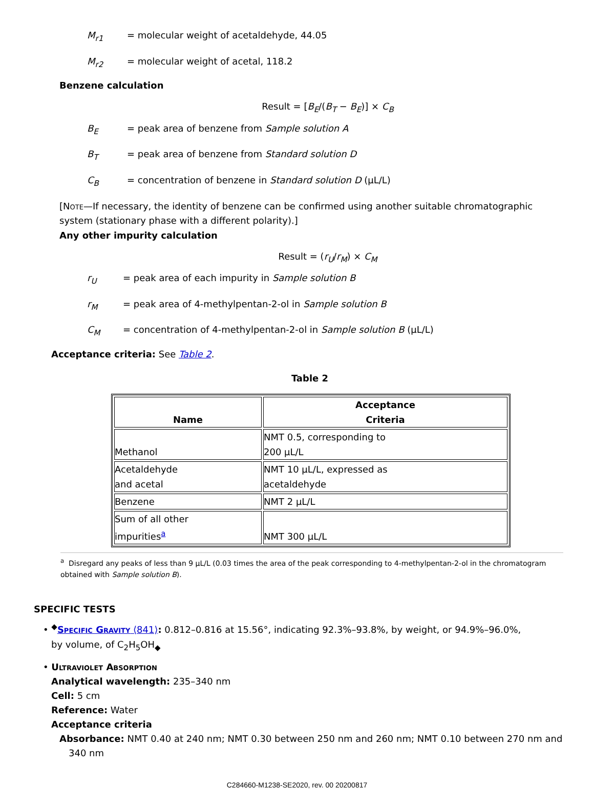M<sub>r1</sub> = molecular weight of acetaldehyde, 44.05
M<sub>r2</sub> = molecular weight of acetal, 118.2
Benzene calculation
Result = [B<sub>E</sub>/(B<sub>T</sub> − B<sub>E</sub>)] × C<sub>B</sub>
B<sub>E</sub> = peak area of benzene from Sample solution A
B<sub>T</sub> = peak area of benzene from Standard solution D
C<sub>B</sub> = concentration of benzene in Standard solution D (µL/L)
[Note—If necessary, the identity of benzene can be confirmed using another suitable chromatographic system (stationary phase with a different polarity).]
Any other impurity calculation
Result = (r<sub>U</sub>/r<sub>M</sub>) × C<sub>M</sub>
r<sub>U</sub> = peak area of each impurity in Sample solution B
r<sub>M</sub> = peak area of 4-methylpentan-2-ol in Sample solution B
C<sub>M</sub> = concentration of 4-methylpentan-2-ol in Sample solution B (µL/L)
Acceptance criteria: See Table 2.
Table 2
| Name | Acceptance Criteria |
| --- | --- |
| Methanol | NMT 0.5, corresponding to 200 µL/L |
| Acetaldehyde and acetal | NMT 10 µL/L, expressed as acetaldehyde |
| Benzene | NMT 2 µL/L |
| Sum of all other impurities<sup>a</sup> | NMT 300 µL/L |
<sup>a</sup> Disregard any peaks of less than 9 µL/L (0.03 times the area of the peak corresponding to 4-methylpentan-2-ol in the chromatogram obtained with Sample solution B).
SPECIFIC TESTS
• <sup>◆</sup>Specific Gravity ⟨841⟩: 0.812–0.816 at 15.56°, indicating 92.3%–93.8%, by weight, or 94.9%–96.0%, by volume, of C<sub>2</sub>H<sub>5</sub>OH<sub>◆</sub>
• Ultraviolet Absorption
Analytical wavelength: 235–340 nm
Cell: 5 cm
Reference: Water
Acceptance criteria
Absorbance: NMT 0.40 at 240 nm; NMT 0.30 between 250 nm and 260 nm; NMT 0.10 between 270 nm and 340 nm
C284660-M1238-SE2020, rev. 00 20200817